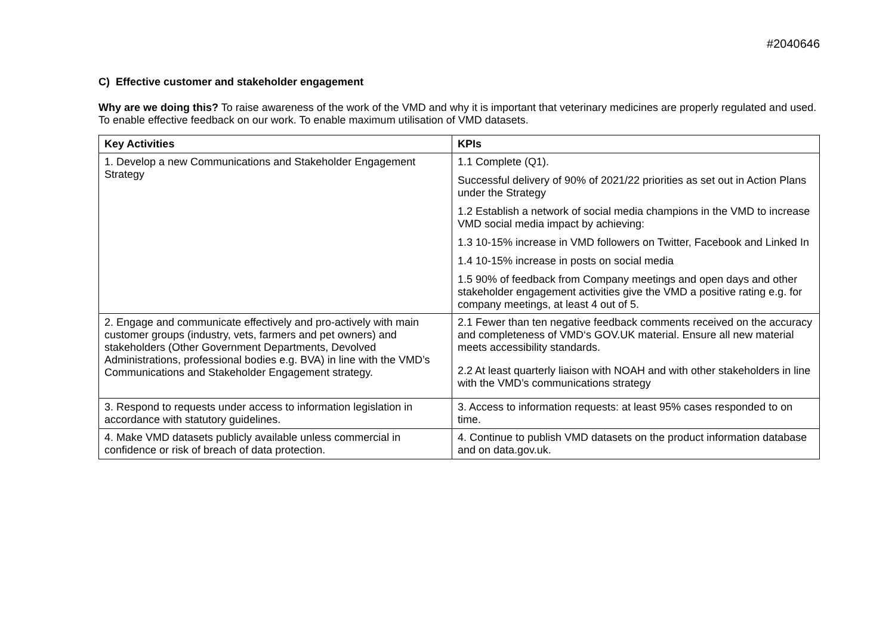#2040646
C) Effective customer and stakeholder engagement
Why are we doing this? To raise awareness of the work of the VMD and why it is important that veterinary medicines are properly regulated and used. To enable effective feedback on our work. To enable maximum utilisation of VMD datasets.
| Key Activities | KPIs |
| --- | --- |
| 1. Develop a new Communications and Stakeholder Engagement Strategy | 1.1 Complete (Q1). Successful delivery of 90% of 2021/22 priorities as set out in Action Plans under the Strategy 1.2 Establish a network of social media champions in the VMD to increase VMD social media impact by achieving: 1.3 10-15% increase in VMD followers on Twitter, Facebook and Linked In 1.4 10-15% increase in posts on social media 1.5 90% of feedback from Company meetings and open days and other stakeholder engagement activities give the VMD a positive rating e.g. for company meetings, at least 4 out of 5. |
| 2. Engage and communicate effectively and pro-actively with main customer groups (industry, vets, farmers and pet owners) and stakeholders (Other Government Departments, Devolved Administrations, professional bodies e.g. BVA) in line with the VMD’s Communications and Stakeholder Engagement strategy. | 2.1 Fewer than ten negative feedback comments received on the accuracy and completeness of VMD‘s GOV.UK material. Ensure all new material meets accessibility standards. 2.2 At least quarterly liaison with NOAH and with other stakeholders in line with the VMD’s communications strategy |
| 3. Respond to requests under access to information legislation in accordance with statutory guidelines. | 3. Access to information requests: at least 95% cases responded to on time. |
| 4. Make VMD datasets publicly available unless commercial in confidence or risk of breach of data protection. | 4. Continue to publish VMD datasets on the product information database and on data.gov.uk. |